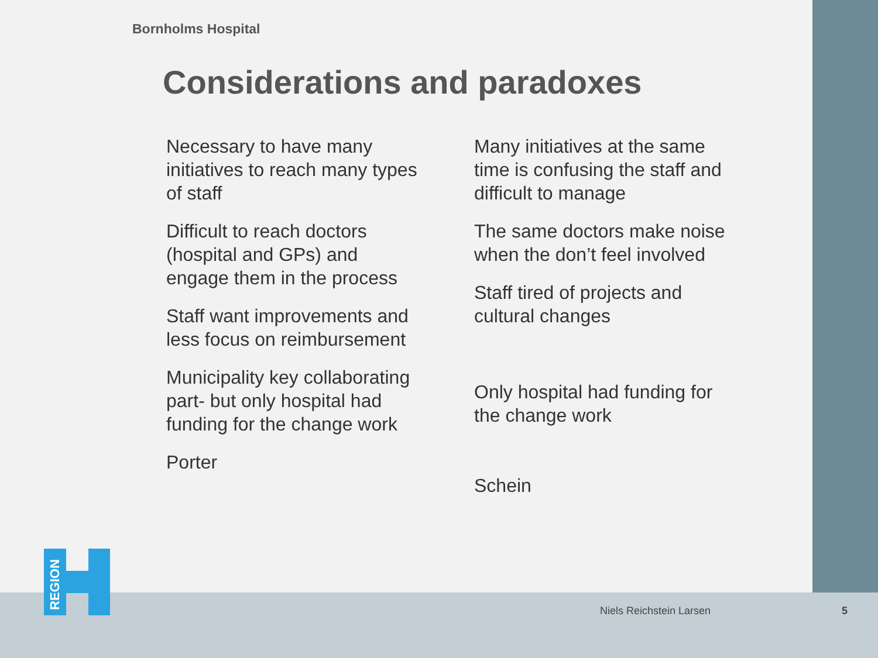Bornholms Hospital
Considerations and paradoxes
Necessary to have many initiatives to reach many types of staff
Difficult to reach doctors (hospital and GPs) and engage them in the process
Staff want improvements and less focus on reimbursement
Municipality key collaborating part- but only hospital had funding for the change work
Porter
Many initiatives at the same time is confusing the staff and difficult to manage
The same doctors make noise when the don’t feel involved
Staff tired of projects and cultural changes
Only hospital had funding for the change work
Schein
REGION
Niels Reichstein Larsen 5